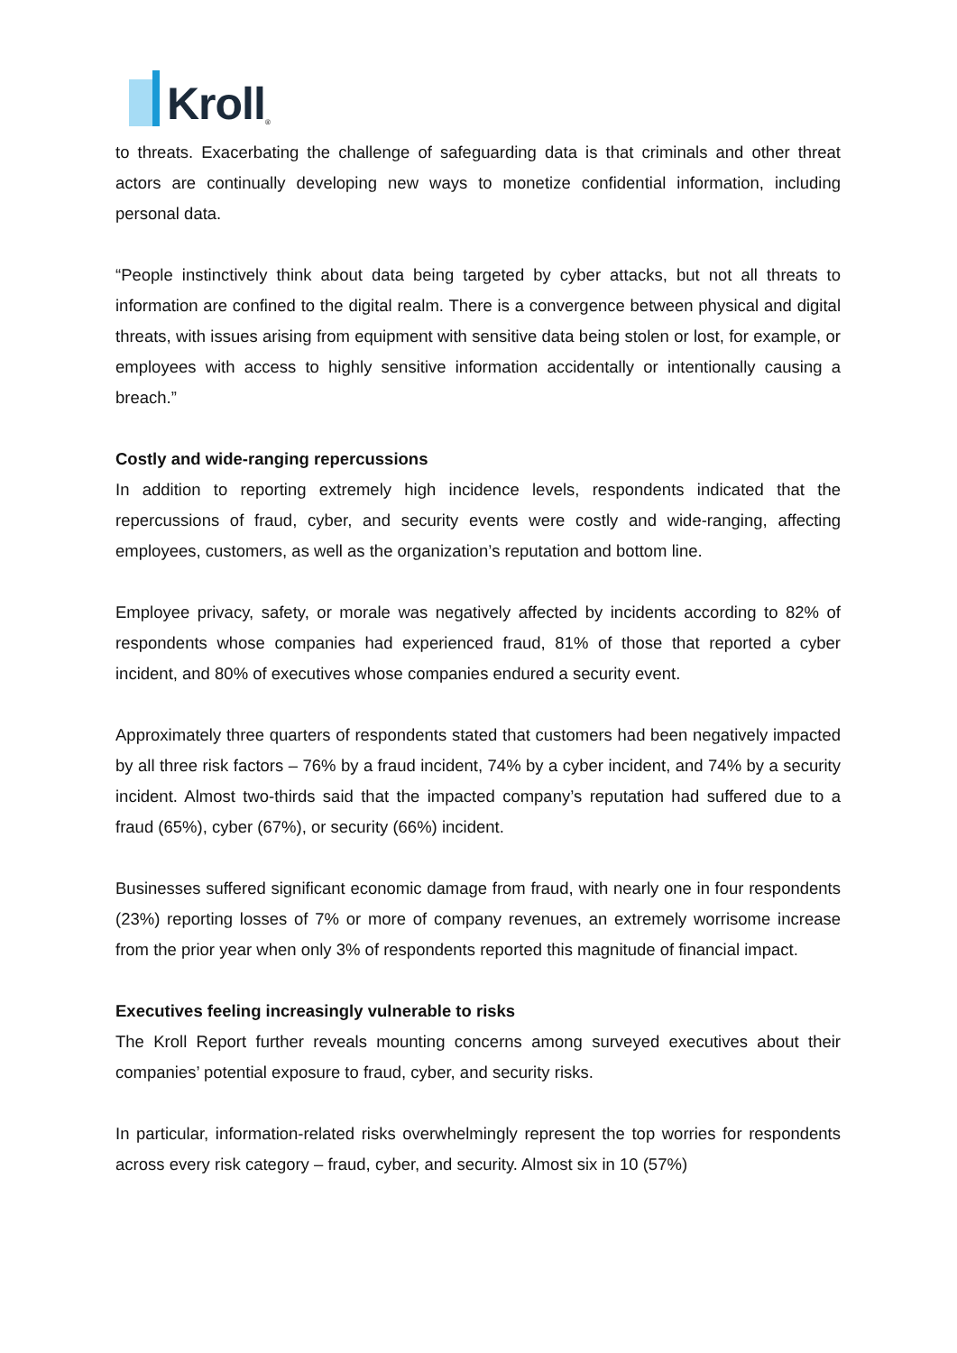Kroll ®
to threats. Exacerbating the challenge of safeguarding data is that criminals and other threat actors are continually developing new ways to monetize confidential information, including personal data.
“People instinctively think about data being targeted by cyber attacks, but not all threats to information are confined to the digital realm. There is a convergence between physical and digital threats, with issues arising from equipment with sensitive data being stolen or lost, for example, or employees with access to highly sensitive information accidentally or intentionally causing a breach.”
Costly and wide-ranging repercussions
In addition to reporting extremely high incidence levels, respondents indicated that the repercussions of fraud, cyber, and security events were costly and wide-ranging, affecting employees, customers, as well as the organization’s reputation and bottom line.
Employee privacy, safety, or morale was negatively affected by incidents according to 82% of respondents whose companies had experienced fraud, 81% of those that reported a cyber incident, and 80% of executives whose companies endured a security event.
Approximately three quarters of respondents stated that customers had been negatively impacted by all three risk factors – 76% by a fraud incident, 74% by a cyber incident, and 74% by a security incident. Almost two-thirds said that the impacted company’s reputation had suffered due to a fraud (65%), cyber (67%), or security (66%) incident.
Businesses suffered significant economic damage from fraud, with nearly one in four respondents (23%) reporting losses of 7% or more of company revenues, an extremely worrisome increase from the prior year when only 3% of respondents reported this magnitude of financial impact.
Executives feeling increasingly vulnerable to risks
The Kroll Report further reveals mounting concerns among surveyed executives about their companies’ potential exposure to fraud, cyber, and security risks.
In particular, information-related risks overwhelmingly represent the top worries for respondents across every risk category – fraud, cyber, and security. Almost six in 10 (57%)